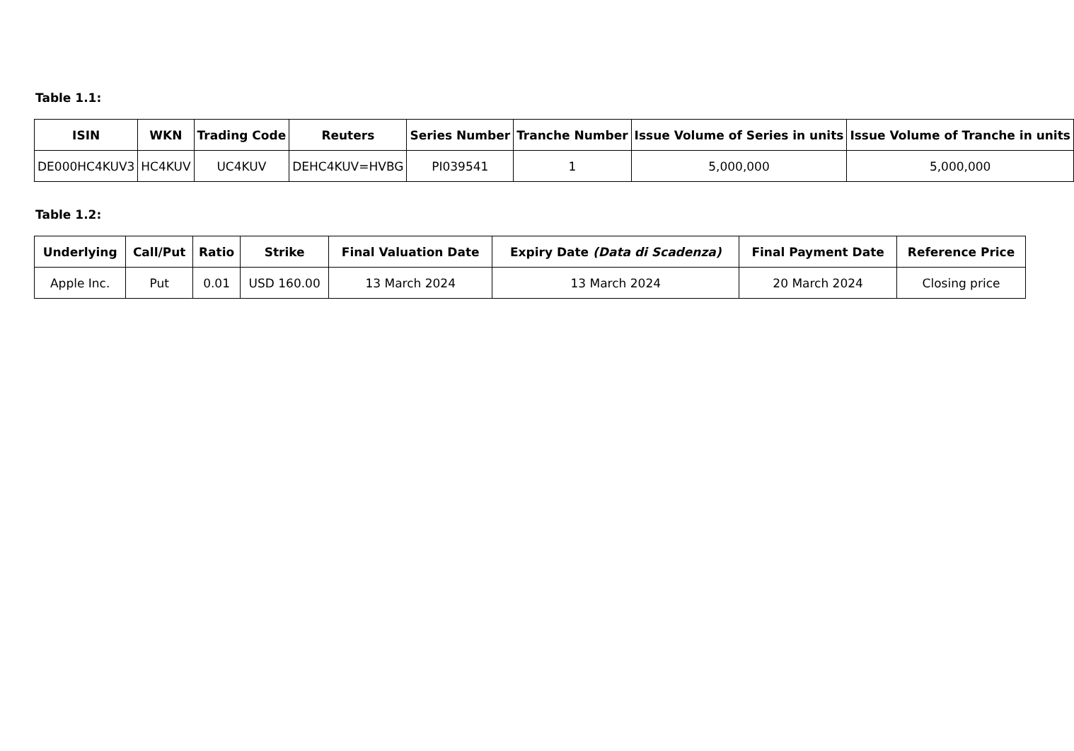Table 1.1:
| ISIN | WKN | Trading Code | Reuters | Series Number | Tranche Number | Issue Volume of Series in units | Issue Volume of Tranche in units |
| --- | --- | --- | --- | --- | --- | --- | --- |
| DE000HC4KUV3 | HC4KUV | UC4KUV | DEHC4KUV=HVBG | PI039541 | 1 | 5,000,000 | 5,000,000 |
Table 1.2:
| Underlying | Call/Put | Ratio | Strike | Final Valuation Date | Expiry Date (Data di Scadenza) | Final Payment Date | Reference Price |
| --- | --- | --- | --- | --- | --- | --- | --- |
| Apple Inc. | Put | 0.01 | USD 160.00 | 13 March 2024 | 13 March 2024 | 20 March 2024 | Closing price |